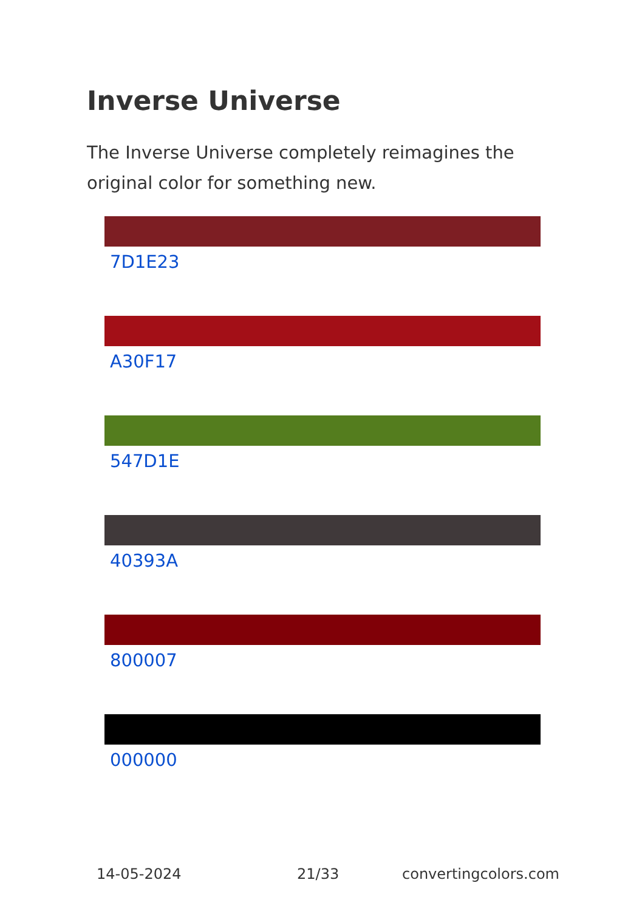Inverse Universe
The Inverse Universe completely reimagines the original color for something new.
7D1E23
A30F17
547D1E
40393A
800007
000000
14-05-2024 21/33 convertingcolors.com